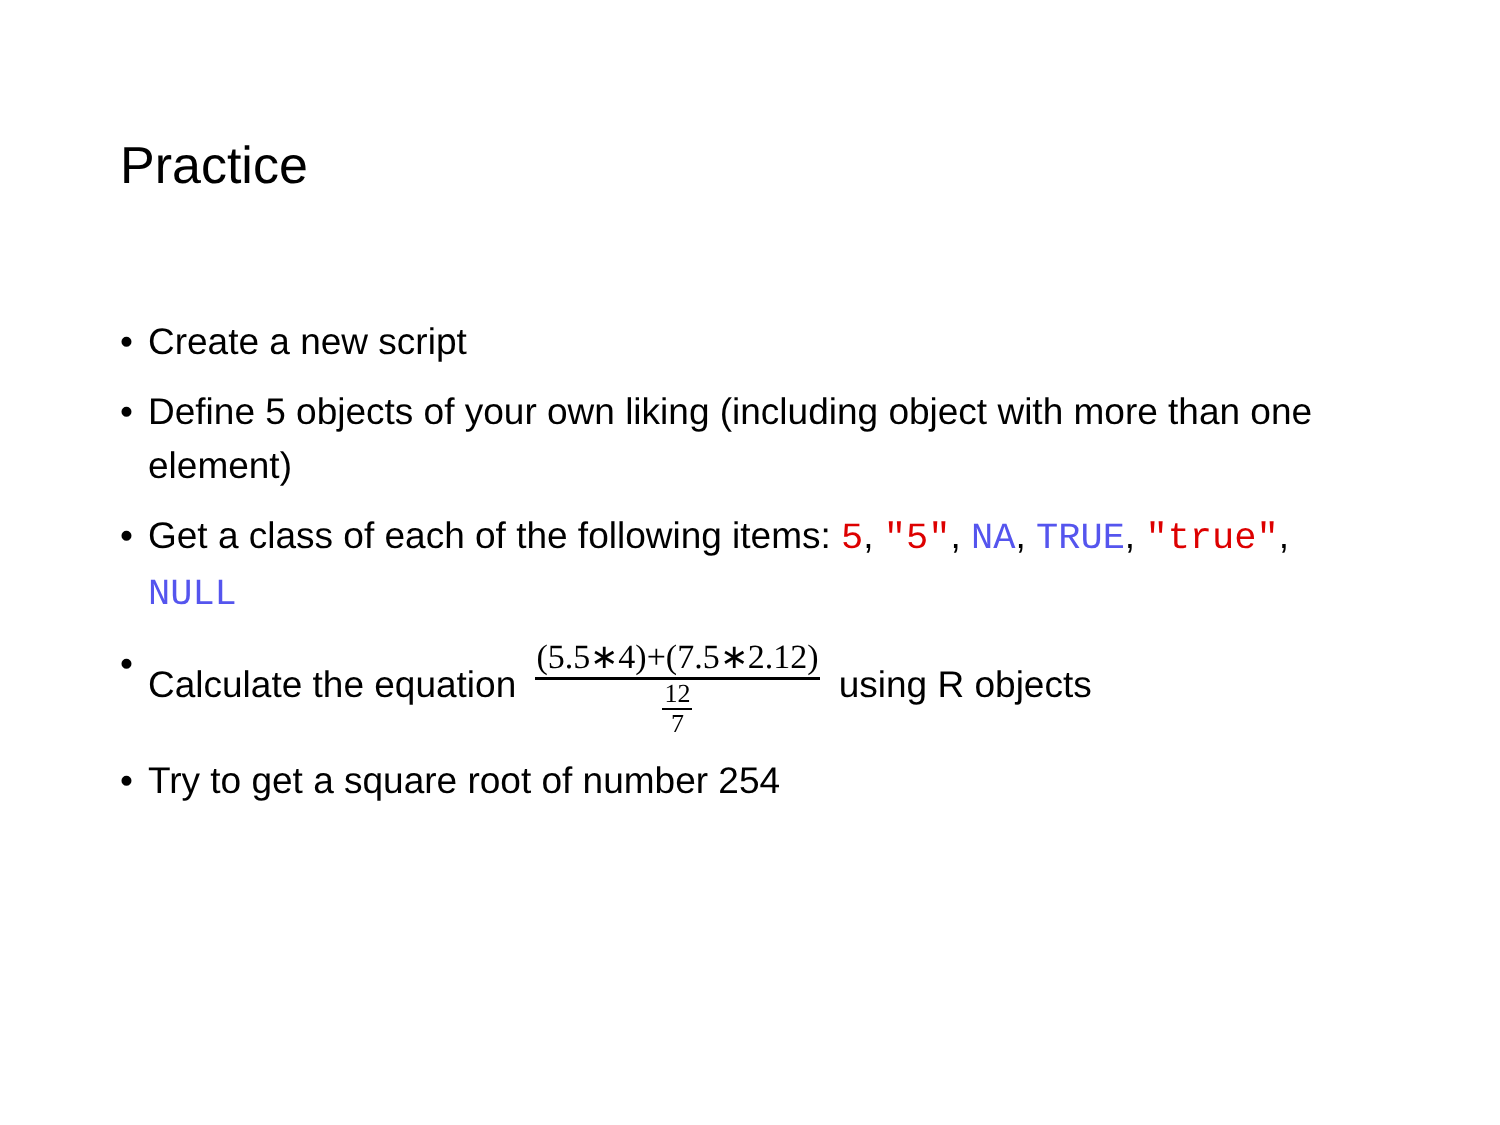Practice
• Create a new script
• Define 5 objects of your own liking (including object with more than one element)
• Get a class of each of the following items: 5, "5", NA, TRUE, "true", NULL
• Calculate the equation (5.5∗4)+(7.5∗2.12) 12 7 using R objects
• Try to get a square root of number 254